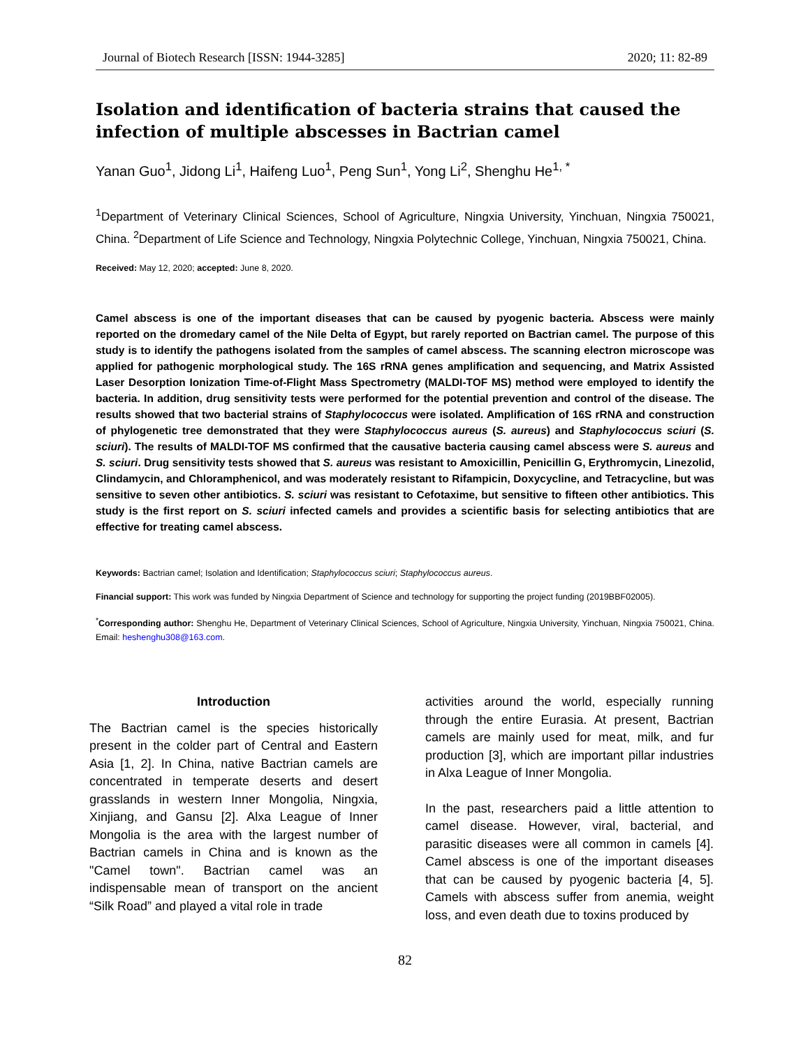Journal of Biotech Research [ISSN: 1944-3285] 2020; 11: 82-89
Isolation and identification of bacteria strains that caused the infection of multiple abscesses in Bactrian camel
Yanan Guo<sup>1</sup>, Jidong Li<sup>1</sup>, Haifeng Luo<sup>1</sup>, Peng Sun<sup>1</sup>, Yong Li<sup>2</sup>, Shenghu He<sup>1, *</sup>
<sup>1</sup> Department of Veterinary Clinical Sciences, School of Agriculture, Ningxia University, Yinchuan, Ningxia 750021, China. <sup>2</sup>Department of Life Science and Technology, Ningxia Polytechnic College, Yinchuan, Ningxia 750021, China.
Received: May 12, 2020; accepted: June 8, 2020.
Camel abscess is one of the important diseases that can be caused by pyogenic bacteria. Abscess were mainly reported on the dromedary camel of the Nile Delta of Egypt, but rarely reported on Bactrian camel. The purpose of this study is to identify the pathogens isolated from the samples of camel abscess. The scanning electron microscope was applied for pathogenic morphological study. The 16S rRNA genes amplification and sequencing, and Matrix Assisted Laser Desorption Ionization Time-of-Flight Mass Spectrometry (MALDI-TOF MS) method were employed to identify the bacteria. In addition, drug sensitivity tests were performed for the potential prevention and control of the disease. The results showed that two bacterial strains of Staphylococcus were isolated. Amplification of 16S rRNA and construction of phylogenetic tree demonstrated that they were Staphylococcus aureus (S. aureus) and Staphylococcus sciuri (S. sciuri). The results of MALDI-TOF MS confirmed that the causative bacteria causing camel abscess were S. aureus and S. sciuri. Drug sensitivity tests showed that S. aureus was resistant to Amoxicillin, Penicillin G, Erythromycin, Linezolid, Clindamycin, and Chloramphenicol, and was moderately resistant to Rifampicin, Doxycycline, and Tetracycline, but was sensitive to seven other antibiotics. S. sciuri was resistant to Cefotaxime, but sensitive to fifteen other antibiotics. This study is the first report on S. sciuri infected camels and provides a scientific basis for selecting antibiotics that are effective for treating camel abscess.
Keywords: Bactrian camel; Isolation and Identification; Staphylococcus sciuri; Staphylococcus aureus.
Financial support: This work was funded by Ningxia Department of Science and technology for supporting the project funding (2019BBF02005).
<sup>*</sup> Corresponding author: Shenghu He, Department of Veterinary Clinical Sciences, School of Agriculture, Ningxia University, Yinchuan, Ningxia 750021, China. Email: heshenghu308@163.com.
Introduction
The Bactrian camel is the species historically present in the colder part of Central and Eastern Asia [1, 2]. In China, native Bactrian camels are concentrated in temperate deserts and desert grasslands in western Inner Mongolia, Ningxia, Xinjiang, and Gansu [2]. Alxa League of Inner Mongolia is the area with the largest number of Bactrian camels in China and is known as the "Camel town". Bactrian camel was an indispensable mean of transport on the ancient “Silk Road” and played a vital role in trade
activities around the world, especially running through the entire Eurasia. At present, Bactrian camels are mainly used for meat, milk, and fur production [3], which are important pillar industries in Alxa League of Inner Mongolia.
In the past, researchers paid a little attention to camel disease. However, viral, bacterial, and parasitic diseases were all common in camels [4]. Camel abscess is one of the important diseases that can be caused by pyogenic bacteria [4, 5]. Camels with abscess suffer from anemia, weight loss, and even death due to toxins produced by
82